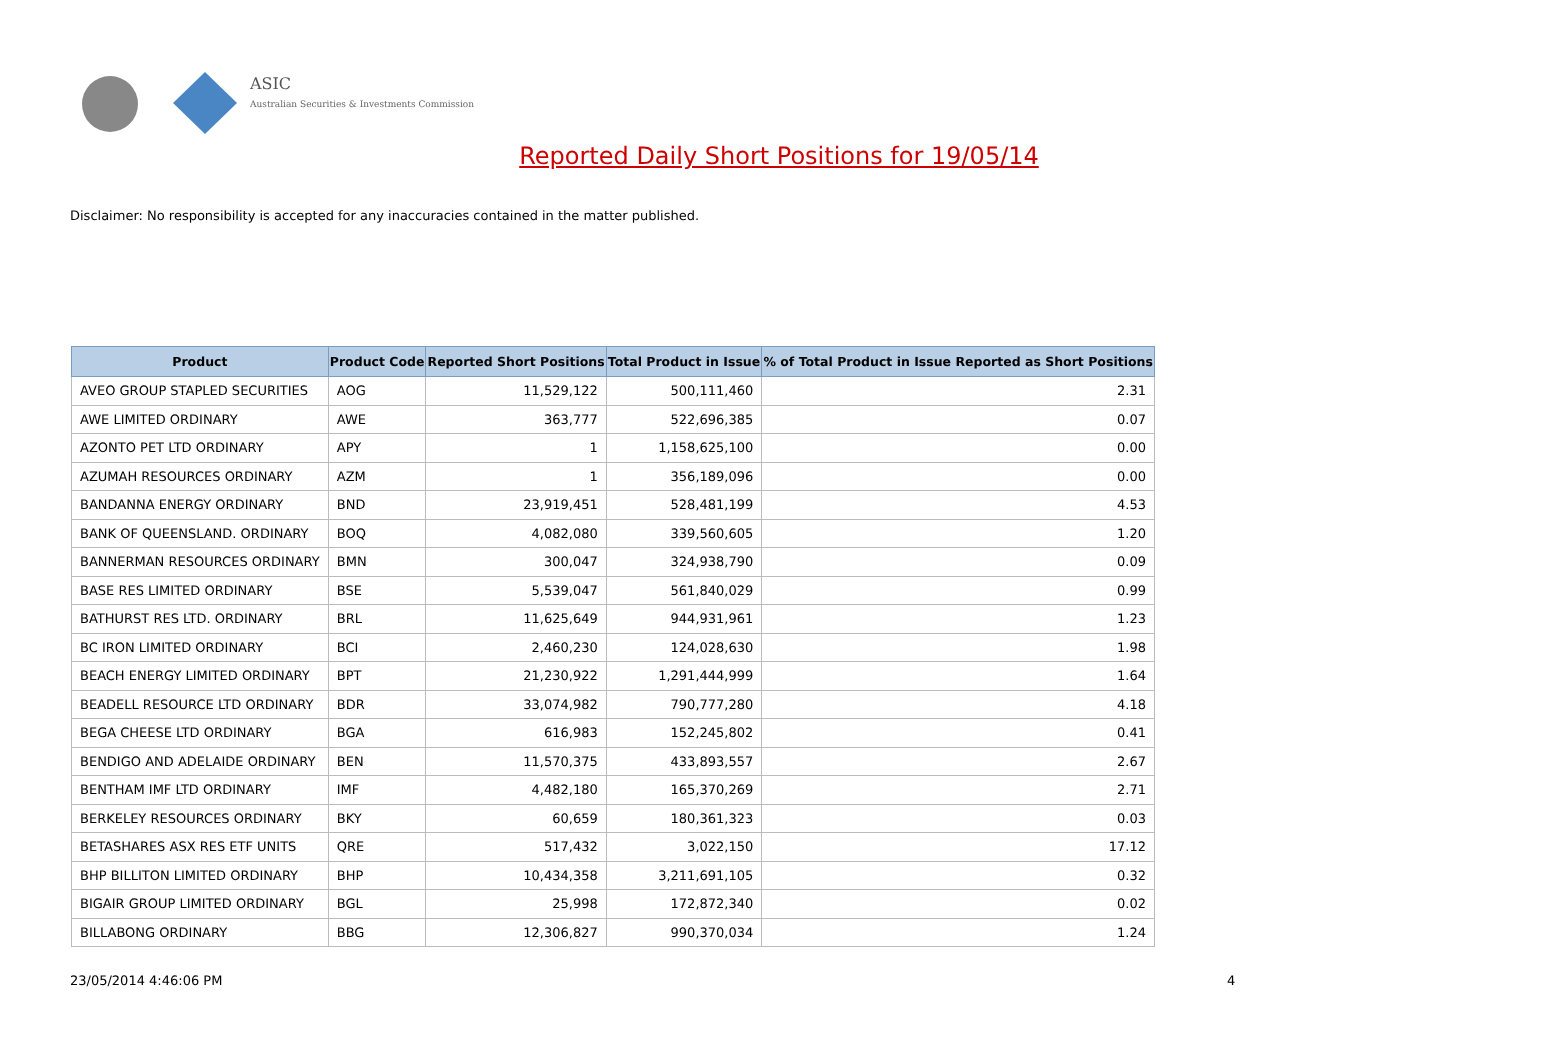ASIC
Australian Securities & Investments Commission
Reported Daily Short Positions for 19/05/14
Disclaimer: No responsibility is accepted for any inaccuracies contained in the matter published.
| Product | Product Code | Reported Short Positions | Total Product in Issue | % of Total Product in Issue Reported as Short Positions |
| --- | --- | --- | --- | --- |
| AVEO GROUP STAPLED SECURITIES | AOG | 11,529,122 | 500,111,460 | 2.31 |
| AWE LIMITED ORDINARY | AWE | 363,777 | 522,696,385 | 0.07 |
| AZONTO PET LTD ORDINARY | APY | 1 | 1,158,625,100 | 0.00 |
| AZUMAH RESOURCES ORDINARY | AZM | 1 | 356,189,096 | 0.00 |
| BANDANNA ENERGY ORDINARY | BND | 23,919,451 | 528,481,199 | 4.53 |
| BANK OF QUEENSLAND. ORDINARY | BOQ | 4,082,080 | 339,560,605 | 1.20 |
| BANNERMAN RESOURCES ORDINARY | BMN | 300,047 | 324,938,790 | 0.09 |
| BASE RES LIMITED ORDINARY | BSE | 5,539,047 | 561,840,029 | 0.99 |
| BATHURST RES LTD. ORDINARY | BRL | 11,625,649 | 944,931,961 | 1.23 |
| BC IRON LIMITED ORDINARY | BCI | 2,460,230 | 124,028,630 | 1.98 |
| BEACH ENERGY LIMITED ORDINARY | BPT | 21,230,922 | 1,291,444,999 | 1.64 |
| BEADELL RESOURCE LTD ORDINARY | BDR | 33,074,982 | 790,777,280 | 4.18 |
| BEGA CHEESE LTD ORDINARY | BGA | 616,983 | 152,245,802 | 0.41 |
| BENDIGO AND ADELAIDE ORDINARY | BEN | 11,570,375 | 433,893,557 | 2.67 |
| BENTHAM IMF LTD ORDINARY | IMF | 4,482,180 | 165,370,269 | 2.71 |
| BERKELEY RESOURCES ORDINARY | BKY | 60,659 | 180,361,323 | 0.03 |
| BETASHARES ASX RES ETF UNITS | QRE | 517,432 | 3,022,150 | 17.12 |
| BHP BILLITON LIMITED ORDINARY | BHP | 10,434,358 | 3,211,691,105 | 0.32 |
| BIGAIR GROUP LIMITED ORDINARY | BGL | 25,998 | 172,872,340 | 0.02 |
| BILLABONG ORDINARY | BBG | 12,306,827 | 990,370,034 | 1.24 |
23/05/2014 4:46:06 PM 4